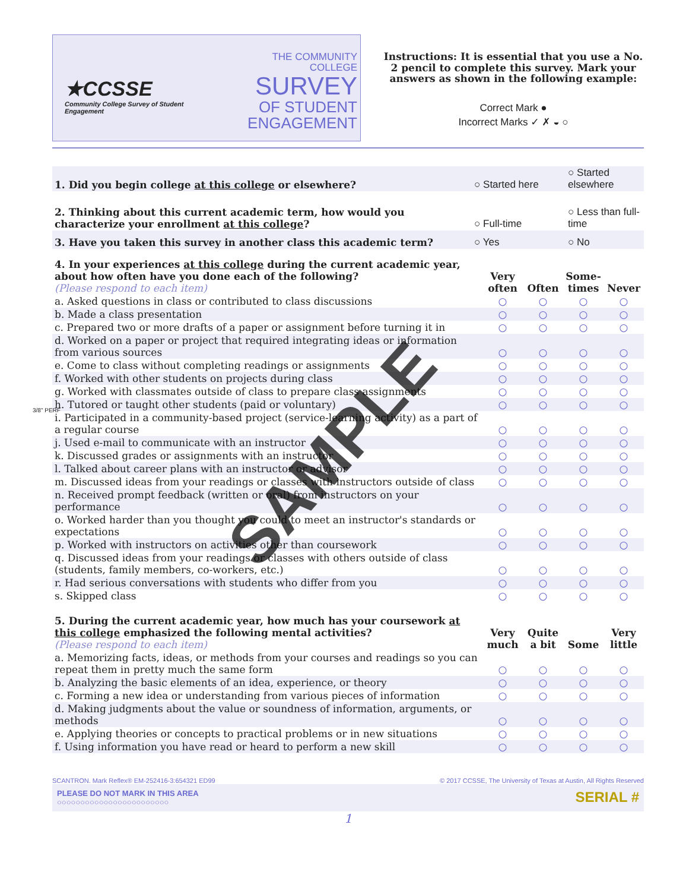★CCSSE
Community College Survey of Student Engagement
THE COMMUNITY COLLEGE
SURVEY
OF STUDENT
ENGAGEMENT
Instructions: It is essential that you use a No. 2 pencil to complete this survey. Mark your answers as shown in the following example:
Correct Mark ●
Incorrect Marks ✓ ✗ ◒ ○
| 1. Did you begin college at this college or elsewhere? | ○ Started here | ○ Started elsewhere |
| 2. Thinking about this current academic term, how would you characterize your enrollment at this college ? | ○ Full-time | ○ Less than full-time |
| 3. Have you taken this survey in another class this academic term? | ○ Yes | ○ No |
| 4. In your experiences at this college during the current academic year, about how often have you done each of the following? (Please respond to each item) | Very often | Often | Some-times | Never |
| --- | --- | --- | --- | --- |
| a. Asked questions in class or contributed to class discussions | ○ | ○ | ○ | ○ |
| b. Made a class presentation | ○ | ○ | ○ | ○ |
| c. Prepared two or more drafts of a paper or assignment before turning it in | ○ | ○ | ○ | ○ |
| d. Worked on a paper or project that required integrating ideas or information from various sources | ○ | ○ | ○ | ○ |
| e. Come to class without completing readings or assignments | ○ | ○ | ○ | ○ |
| f. Worked with other students on projects during class | ○ | ○ | ○ | ○ |
| g. Worked with classmates outside of class to prepare class assignments | ○ | ○ | ○ | ○ |
| h. Tutored or taught other students (paid or voluntary) | ○ | ○ | ○ | ○ |
| i. Participated in a community-based project (service-learning activity) as a part of a regular course | ○ | ○ | ○ | ○ |
| j. Used e-mail to communicate with an instructor | ○ | ○ | ○ | ○ |
| k. Discussed grades or assignments with an instructor | ○ | ○ | ○ | ○ |
| l. Talked about career plans with an instructor or advisor | ○ | ○ | ○ | ○ |
| m. Discussed ideas from your readings or classes with instructors outside of class | ○ | ○ | ○ | ○ |
| n. Received prompt feedback (written or oral) from instructors on your performance | ○ | ○ | ○ | ○ |
| o. Worked harder than you thought you could to meet an instructor's standards or expectations | ○ | ○ | ○ | ○ |
| p. Worked with instructors on activities other than coursework | ○ | ○ | ○ | ○ |
| q. Discussed ideas from your readings or classes with others outside of class (students, family members, co-workers, etc.) | ○ | ○ | ○ | ○ |
| r. Had serious conversations with students who differ from you | ○ | ○ | ○ | ○ |
| s. Skipped class | ○ | ○ | ○ | ○ |
| 5. During the current academic year, how much has your coursework at this college emphasized the following mental activities? (Please respond to each item) | Very much | Quite a bit | Some | Very little |
| --- | --- | --- | --- | --- |
| a. Memorizing facts, ideas, or methods from your courses and readings so you can repeat them in pretty much the same form | ○ | ○ | ○ | ○ |
| b. Analyzing the basic elements of an idea, experience, or theory | ○ | ○ | ○ | ○ |
| c. Forming a new idea or understanding from various pieces of information | ○ | ○ | ○ | ○ |
| d. Making judgments about the value or soundness of information, arguments, or methods | ○ | ○ | ○ | ○ |
| e. Applying theories or concepts to practical problems or in new situations | ○ | ○ | ○ | ○ |
| f. Using information you have read or heard to perform a new skill | ○ | ○ | ○ | ○ |
SCANTRON. Mark Reflex® EM-252416-3:654321 ED99 © 2017 CCSSE, The University of Texas at Austin, All Rights Reserved
PLEASE DO NOT MARK IN THIS AREA
○○○○○○○○○○○○○○○○○○○○○○○○ SERIAL #
1
3/8" PERF
SAMPLE